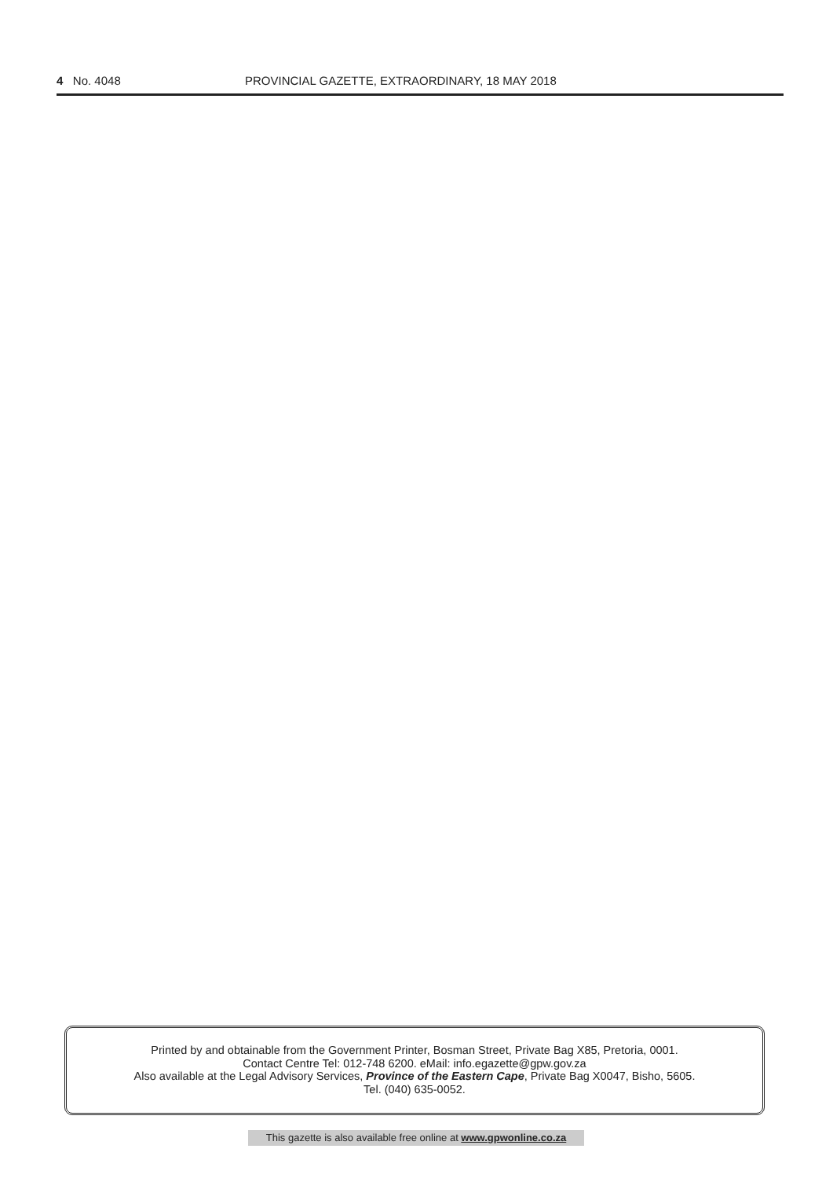4 No. 4048 PROVINCIAL GAZETTE, EXTRAORDINARY, 18 MAY 2018
Printed by and obtainable from the Government Printer, Bosman Street, Private Bag X85, Pretoria, 0001.
Contact Centre Tel: 012-748 6200. eMail: info.egazette@gpw.gov.za
Also available at the Legal Advisory Services, Province of the Eastern Cape, Private Bag X0047, Bisho, 5605.
Tel. (040) 635-0052.
This gazette is also available free online at www.gpwonline.co.za